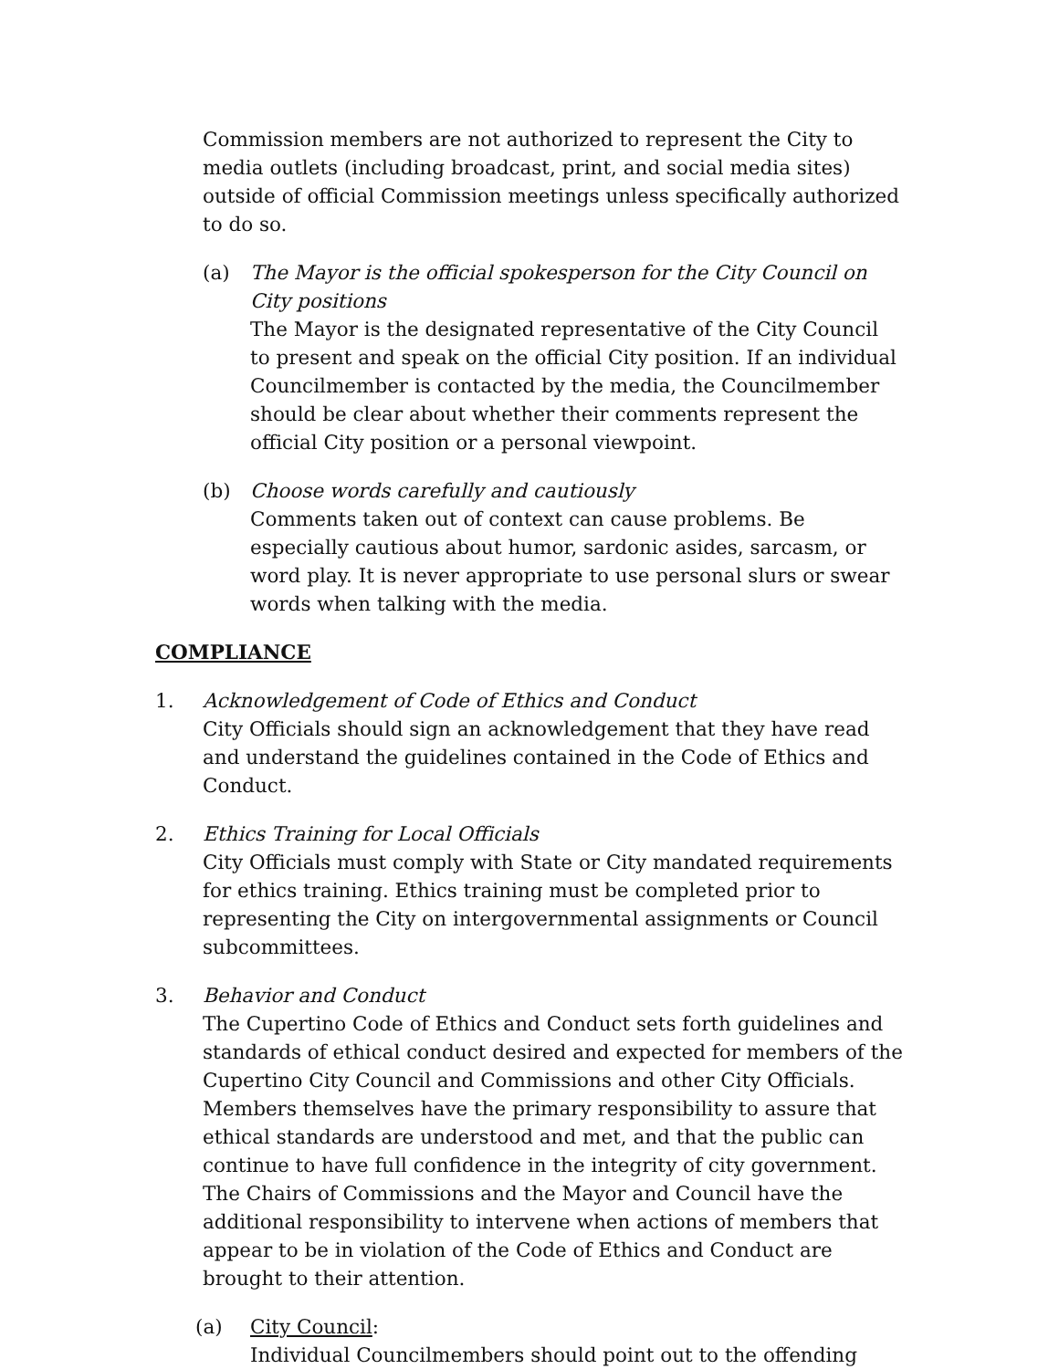Commission members are not authorized to represent the City to media outlets (including broadcast, print, and social media sites) outside of official Commission meetings unless specifically authorized to do so.
(a) The Mayor is the official spokesperson for the City Council on City positions
The Mayor is the designated representative of the City Council to present and speak on the official City position. If an individual Councilmember is contacted by the media, the Councilmember should be clear about whether their comments represent the official City position or a personal viewpoint.
(b) Choose words carefully and cautiously
Comments taken out of context can cause problems. Be especially cautious about humor, sardonic asides, sarcasm, or word play. It is never appropriate to use personal slurs or swear words when talking with the media.
COMPLIANCE
1. Acknowledgement of Code of Ethics and Conduct
City Officials should sign an acknowledgement that they have read and understand the guidelines contained in the Code of Ethics and Conduct.
2. Ethics Training for Local Officials
City Officials must comply with State or City mandated requirements for ethics training. Ethics training must be completed prior to representing the City on intergovernmental assignments or Council subcommittees.
3. Behavior and Conduct
The Cupertino Code of Ethics and Conduct sets forth guidelines and standards of ethical conduct desired and expected for members of the Cupertino City Council and Commissions and other City Officials. Members themselves have the primary responsibility to assure that ethical standards are understood and met, and that the public can continue to have full confidence in the integrity of city government. The Chairs of Commissions and the Mayor and Council have the additional responsibility to intervene when actions of members that appear to be in violation of the Code of Ethics and Conduct are brought to their attention.
(a) City Council:
Individual Councilmembers should point out to the offending